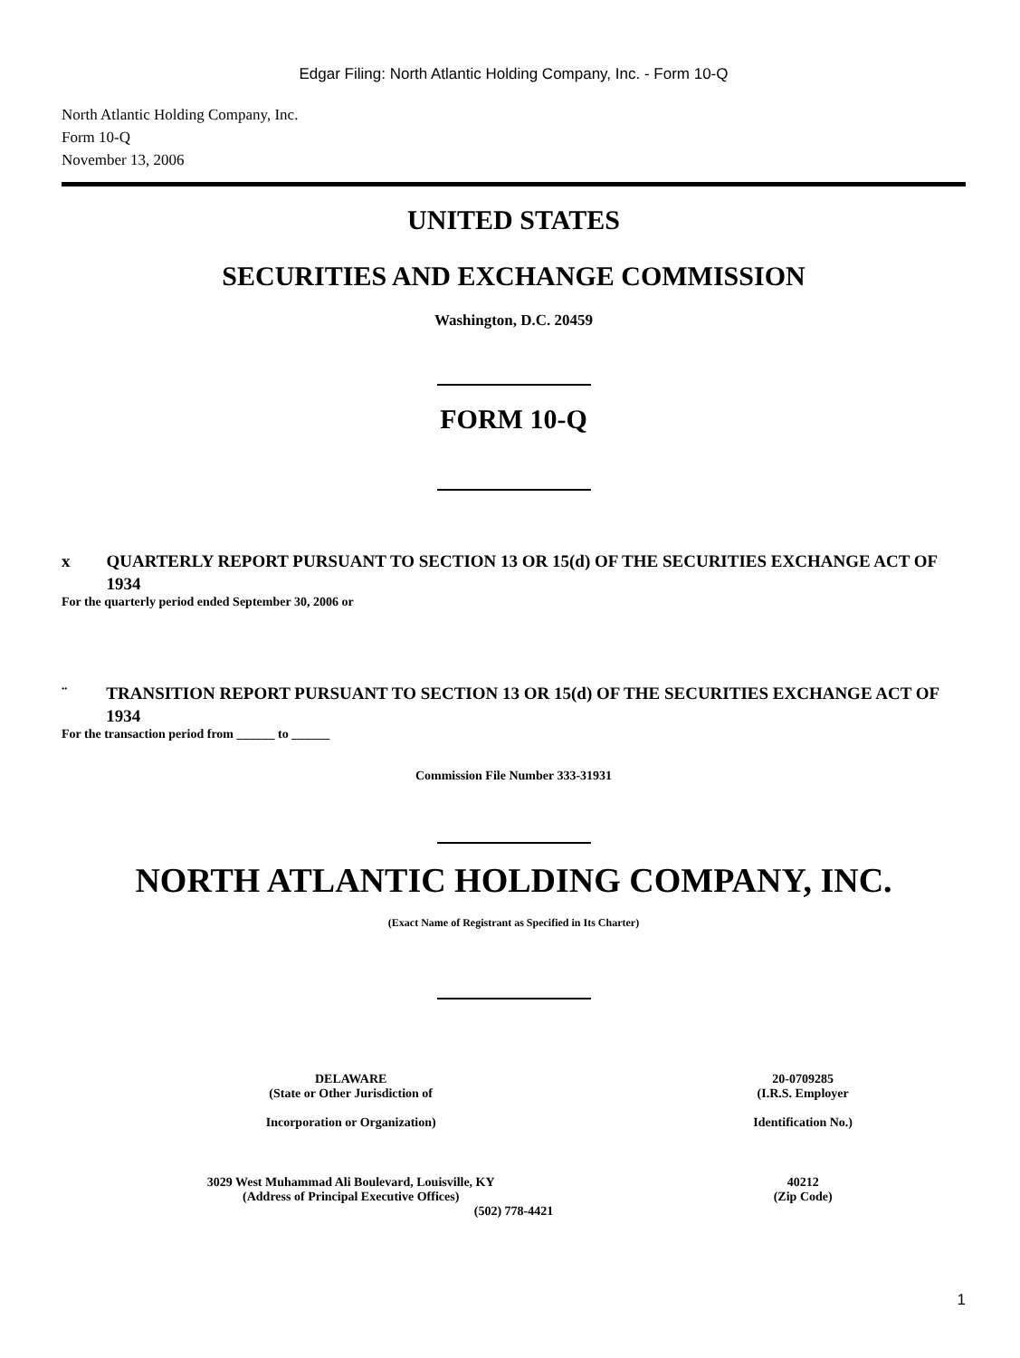Edgar Filing: North Atlantic Holding Company, Inc. - Form 10-Q
North Atlantic Holding Company, Inc.
Form 10-Q
November 13, 2006
UNITED STATES
SECURITIES AND EXCHANGE COMMISSION
Washington, D.C. 20459
FORM 10-Q
x QUARTERLY REPORT PURSUANT TO SECTION 13 OR 15(d) OF THE SECURITIES EXCHANGE ACT OF 1934
For the quarterly period ended September 30, 2006 or
¨ TRANSITION REPORT PURSUANT TO SECTION 13 OR 15(d) OF THE SECURITIES EXCHANGE ACT OF 1934
For the transaction period from ______ to ______
Commission File Number 333-31931
NORTH ATLANTIC HOLDING COMPANY, INC.
(Exact Name of Registrant as Specified in Its Charter)
DELAWARE
(State or Other Jurisdiction of
Incorporation or Organization)
20-0709285
(I.R.S. Employer
Identification No.)
3029 West Muhammad Ali Boulevard, Louisville, KY
(Address of Principal Executive Offices)
40212
(Zip Code)
(502) 778-4421
1